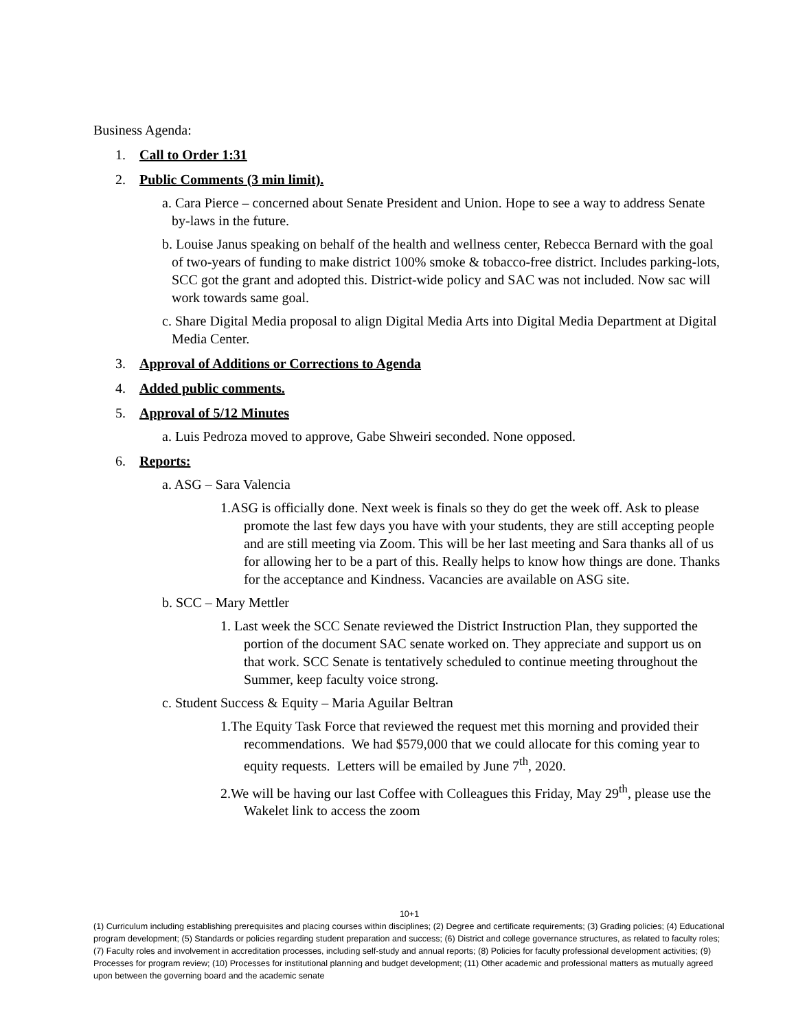Business Agenda:
1. Call to Order 1:31
2. Public Comments (3 min limit).
a. Cara Pierce – concerned about Senate President and Union. Hope to see a way to address Senate by-laws in the future.
b. Louise Janus speaking on behalf of the health and wellness center, Rebecca Bernard with the goal of two-years of funding to make district 100% smoke & tobacco-free district. Includes parking-lots, SCC got the grant and adopted this. District-wide policy and SAC was not included. Now sac will work towards same goal.
c. Share Digital Media proposal to align Digital Media Arts into Digital Media Department at Digital Media Center.
3. Approval of Additions or Corrections to Agenda
4. Added public comments.
5. Approval of 5/12 Minutes
a. Luis Pedroza moved to approve, Gabe Shweiri seconded. None opposed.
6. Reports:
a. ASG – Sara Valencia
1.ASG is officially done. Next week is finals so they do get the week off. Ask to please promote the last few days you have with your students, they are still accepting people and are still meeting via Zoom. This will be her last meeting and Sara thanks all of us for allowing her to be a part of this. Really helps to know how things are done. Thanks for the acceptance and Kindness. Vacancies are available on ASG site.
b. SCC – Mary Mettler
1. Last week the SCC Senate reviewed the District Instruction Plan, they supported the portion of the document SAC senate worked on. They appreciate and support us on that work. SCC Senate is tentatively scheduled to continue meeting throughout the Summer, keep faculty voice strong.
c. Student Success & Equity – Maria Aguilar Beltran
1.The Equity Task Force that reviewed the request met this morning and provided their recommendations. We had $579,000 that we could allocate for this coming year to equity requests. Letters will be emailed by June 7<sup>th</sup>, 2020.
2.We will be having our last Coffee with Colleagues this Friday, May 29<sup>th</sup>, please use the Wakelet link to access the zoom
10+1
(1) Curriculum including establishing prerequisites and placing courses within disciplines; (2) Degree and certificate requirements; (3) Grading policies; (4) Educational program development; (5) Standards or policies regarding student preparation and success; (6) District and college governance structures, as related to faculty roles; (7) Faculty roles and involvement in accreditation processes, including self-study and annual reports; (8) Policies for faculty professional development activities; (9) Processes for program review; (10) Processes for institutional planning and budget development; (11) Other academic and professional matters as mutually agreed upon between the governing board and the academic senate